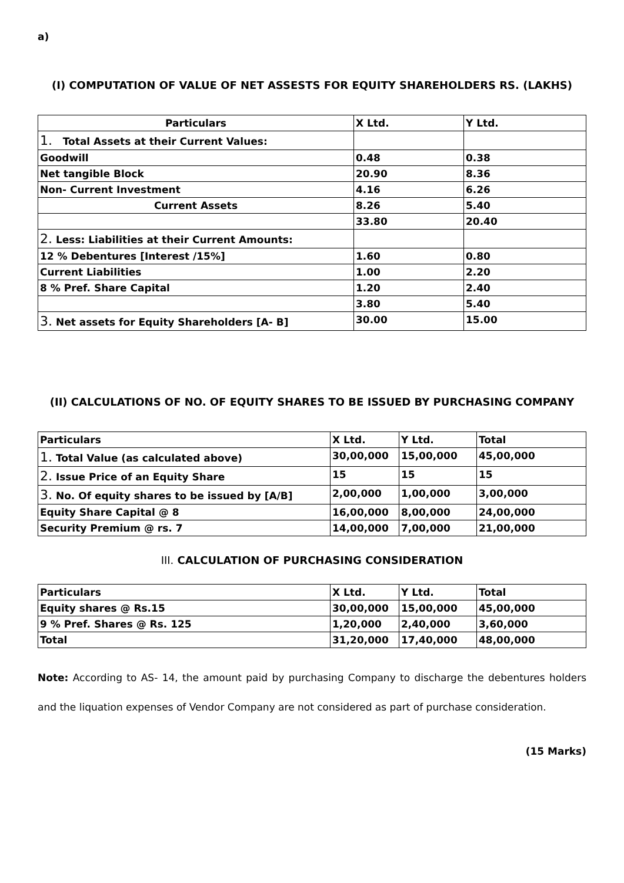a)
(I) COMPUTATION OF VALUE OF NET ASSESTS FOR EQUITY SHAREHOLDERS RS. (LAKHS)
| Particulars | X Ltd. | Y Ltd. |
| --- | --- | --- |
| 1. Total Assets at their Current Values: | | |
| Goodwill | 0.48 | 0.38 |
| Net tangible Block | 20.90 | 8.36 |
| Non- Current Investment | 4.16 | 6.26 |
| Current Assets | 8.26 | 5.40 |
| | 33.80 | 20.40 |
| 2. Less: Liabilities at their Current Amounts: | | |
| 12 % Debentures [Interest /15%] | 1.60 | 0.80 |
| Current Liabilities | 1.00 | 2.20 |
| 8 % Pref. Share Capital | 1.20 | 2.40 |
| | 3.80 | 5.40 |
| 3. Net assets for Equity Shareholders [A- B] | 30.00 | 15.00 |
(II) CALCULATIONS OF NO. OF EQUITY SHARES TO BE ISSUED BY PURCHASING COMPANY
| Particulars | X Ltd. | Y Ltd. | Total |
| --- | --- | --- | --- |
| 1. Total Value (as calculated above) | 30,00,000 | 15,00,000 | 45,00,000 |
| 2. Issue Price of an Equity Share | 15 | 15 | 15 |
| 3. No. Of equity shares to be issued by [A/B] | 2,00,000 | 1,00,000 | 3,00,000 |
| Equity Share Capital @ 8 | 16,00,000 | 8,00,000 | 24,00,000 |
| Security Premium @ rs. 7 | 14,00,000 | 7,00,000 | 21,00,000 |
III. CALCULATION OF PURCHASING CONSIDERATION
| Particulars | X Ltd. | Y Ltd. | Total |
| --- | --- | --- | --- |
| Equity shares @ Rs.15 | 30,00,000 | 15,00,000 | 45,00,000 |
| 9 % Pref. Shares @ Rs. 125 | 1,20,000 | 2,40,000 | 3,60,000 |
| Total | 31,20,000 | 17,40,000 | 48,00,000 |
Note: According to AS- 14, the amount paid by purchasing Company to discharge the debentures holders and the liquation expenses of Vendor Company are not considered as part of purchase consideration.
(15 Marks)